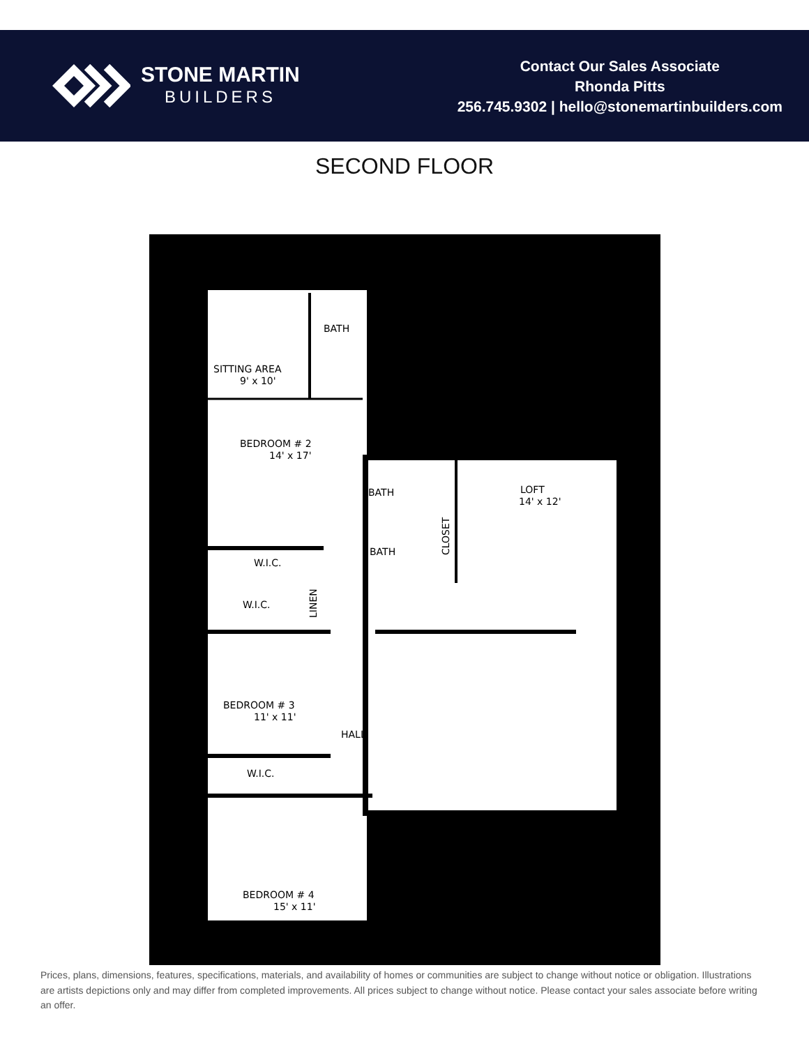STONE MARTIN
BUILDERS
Contact Our Sales Associate
Rhonda Pitts
256.745.9302 | hello@stonemartinbuilders.com
SECOND FLOOR
SITTING AREA
9' x 10'
BATH
BEDROOM # 2
14' x 17'
W.I.C.
W.I.C.
BATH
BATH
LOFT
14' x 12'
BEDROOM # 3
11' x 11'
HALL
W.I.C.
BEDROOM # 4
15' x 11'
LINEN
CLOSET
Prices, plans, dimensions, features, specifications, materials, and availability of homes or communities are subject to change without notice or obligation. Illustrations are artists depictions only and may differ from completed improvements. All prices subject to change without notice. Please contact your sales associate before writing an offer.